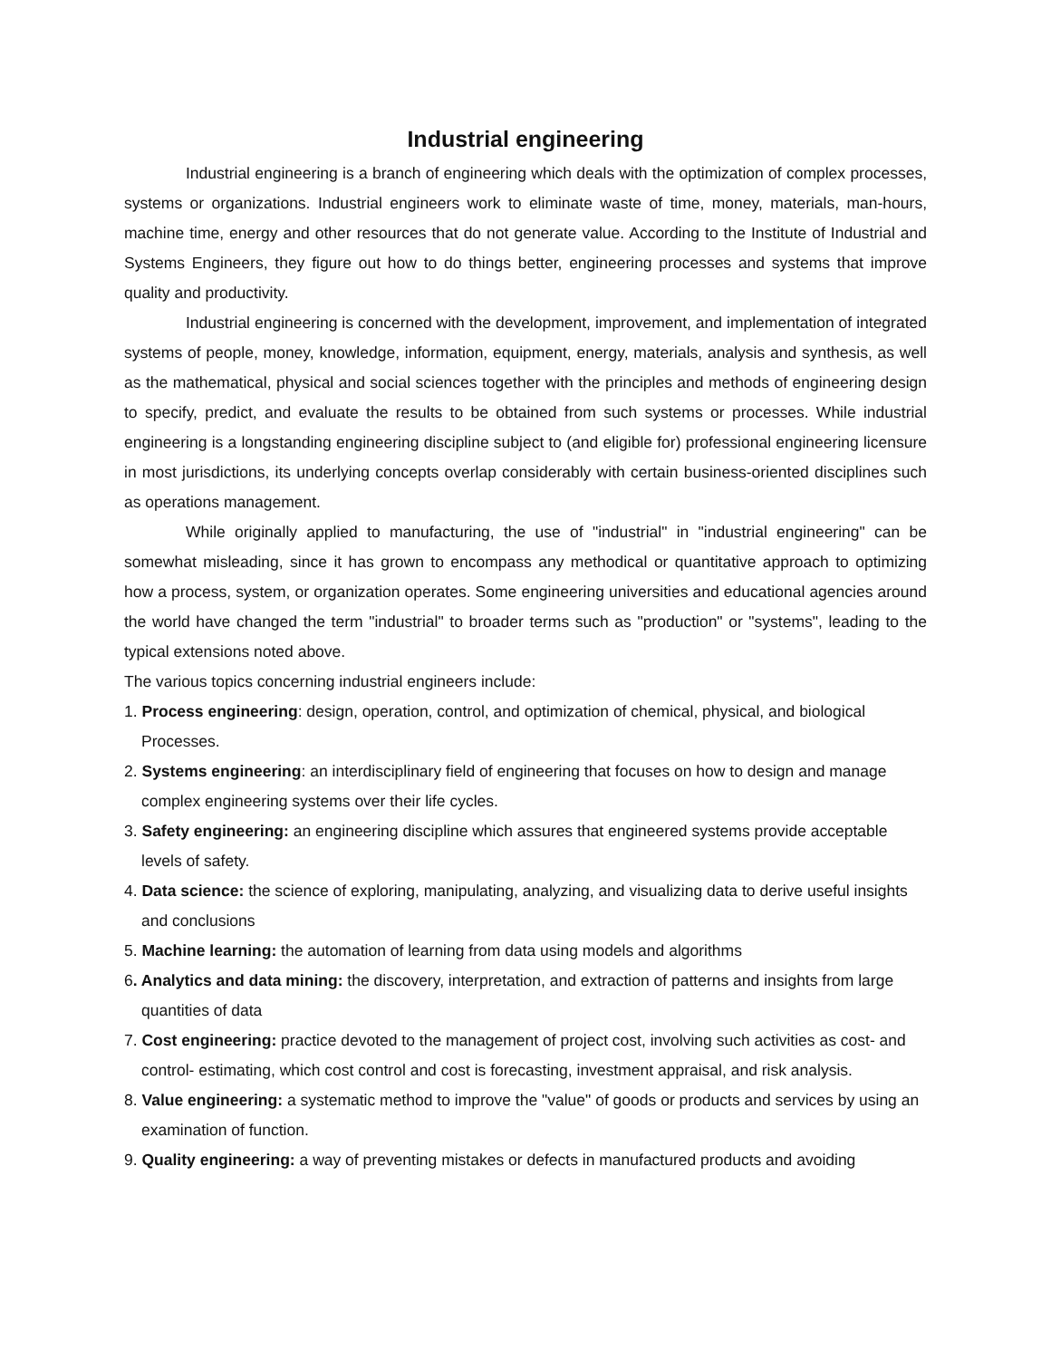Industrial engineering
Industrial engineering is a branch of engineering which deals with the optimization of complex processes, systems or organizations. Industrial engineers work to eliminate waste of time, money, materials, man-hours, machine time, energy and other resources that do not generate value. According to the Institute of Industrial and Systems Engineers, they figure out how to do things better, engineering processes and systems that improve quality and productivity.
Industrial engineering is concerned with the development, improvement, and implementation of integrated systems of people, money, knowledge, information, equipment, energy, materials, analysis and synthesis, as well as the mathematical, physical and social sciences together with the principles and methods of engineering design to specify, predict, and evaluate the results to be obtained from such systems or processes. While industrial engineering is a longstanding engineering discipline subject to (and eligible for) professional engineering licensure in most jurisdictions, its underlying concepts overlap considerably with certain business-oriented disciplines such as operations management.
While originally applied to manufacturing, the use of "industrial" in "industrial engineering" can be somewhat misleading, since it has grown to encompass any methodical or quantitative approach to optimizing how a process, system, or organization operates. Some engineering universities and educational agencies around the world have changed the term "industrial" to broader terms such as "production" or "systems", leading to the typical extensions noted above.
The various topics concerning industrial engineers include:
1. Process engineering: design, operation, control, and optimization of chemical, physical, and biological Processes.
2. Systems engineering: an interdisciplinary field of engineering that focuses on how to design and manage complex engineering systems over their life cycles.
3. Safety engineering: an engineering discipline which assures that engineered systems provide acceptable levels of safety.
4. Data science: the science of exploring, manipulating, analyzing, and visualizing data to derive useful insights and conclusions
5. Machine learning: the automation of learning from data using models and algorithms
6. Analytics and data mining: the discovery, interpretation, and extraction of patterns and insights from large quantities of data
7. Cost engineering: practice devoted to the management of project cost, involving such activities as cost- and control- estimating, which cost control and cost is forecasting, investment appraisal, and risk analysis.
8. Value engineering: a systematic method to improve the "value" of goods or products and services by using an examination of function.
9. Quality engineering: a way of preventing mistakes or defects in manufactured products and avoiding